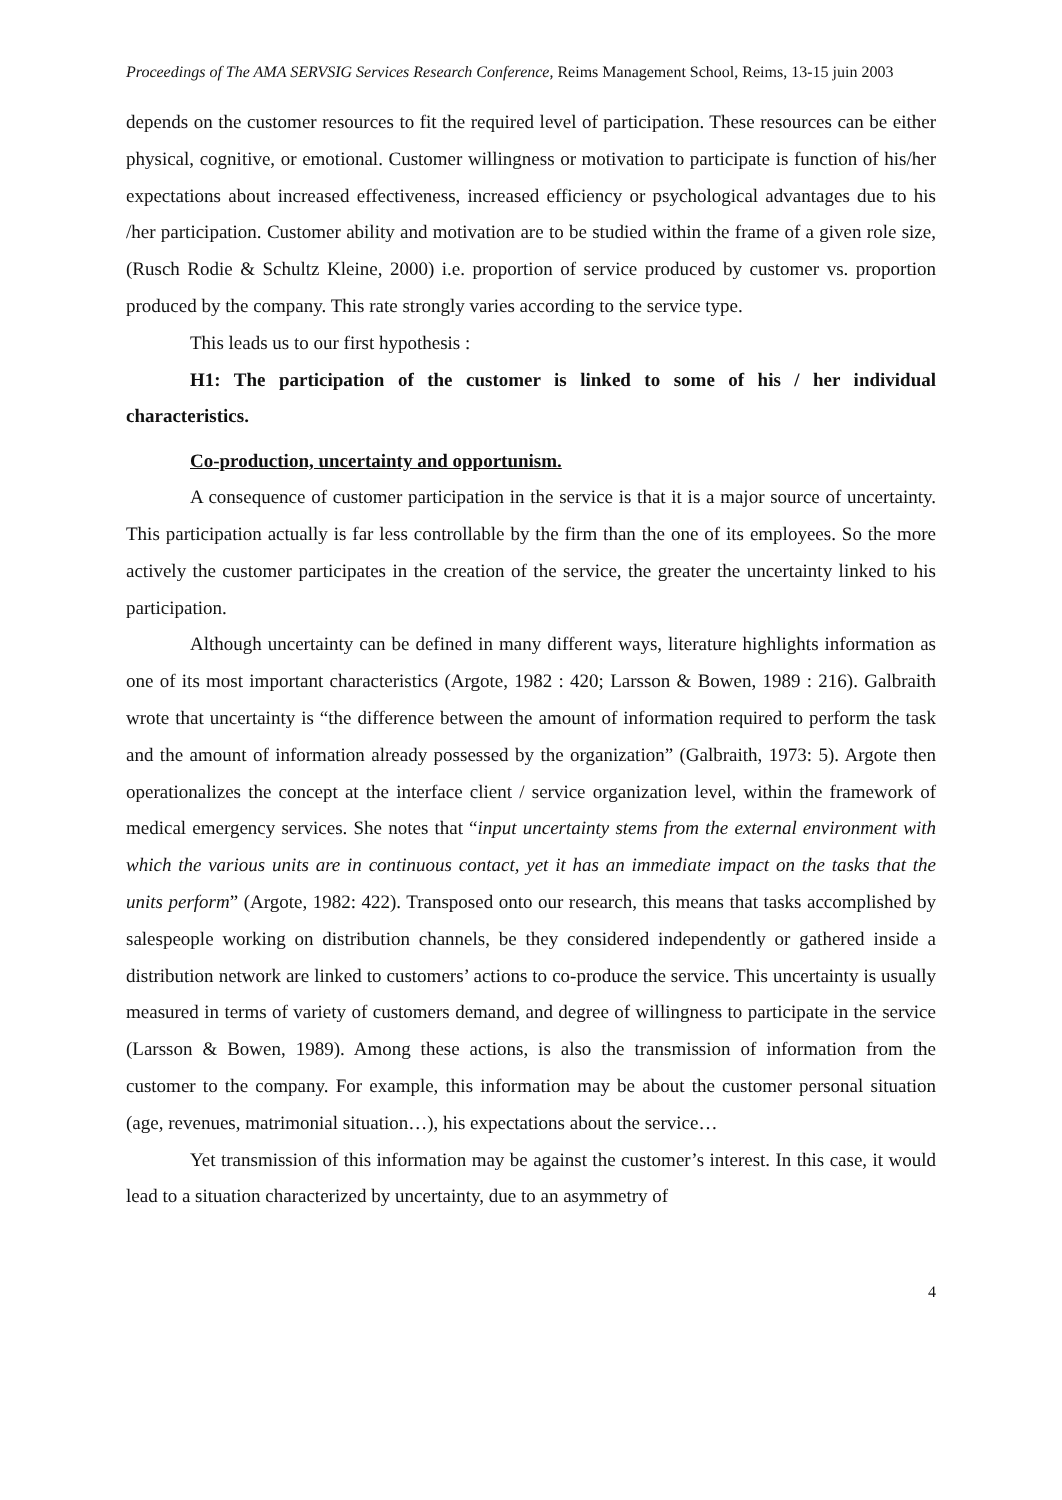Proceedings of The AMA SERVSIG Services Research Conference, Reims Management School, Reims, 13-15 juin 2003
depends on the customer resources to fit the required level of participation. These resources can be either physical, cognitive, or emotional. Customer willingness or motivation to participate is function of his/her expectations about increased effectiveness, increased efficiency or psychological advantages due to his /her participation. Customer ability and motivation are to be studied within the frame of a given role size, (Rusch Rodie & Schultz Kleine, 2000) i.e. proportion of service produced by customer vs. proportion produced by the company. This rate strongly varies according to the service type.
This leads us to our first hypothesis :
H1: The participation of the customer is linked to some of his / her individual characteristics.
Co-production, uncertainty and opportunism.
A consequence of customer participation in the service is that it is a major source of uncertainty. This participation actually is far less controllable by the firm than the one of its employees. So the more actively the customer participates in the creation of the service, the greater the uncertainty linked to his participation.
Although uncertainty can be defined in many different ways, literature highlights information as one of its most important characteristics (Argote, 1982 : 420; Larsson & Bowen, 1989 : 216). Galbraith wrote that uncertainty is “the difference between the amount of information required to perform the task and the amount of information already possessed by the organization” (Galbraith, 1973: 5). Argote then operationalizes the concept at the interface client / service organization level, within the framework of medical emergency services. She notes that “input uncertainty stems from the external environment with which the various units are in continuous contact, yet it has an immediate impact on the tasks that the units perform” (Argote, 1982: 422). Transposed onto our research, this means that tasks accomplished by salespeople working on distribution channels, be they considered independently or gathered inside a distribution network are linked to customers’ actions to co-produce the service. This uncertainty is usually measured in terms of variety of customers demand, and degree of willingness to participate in the service (Larsson & Bowen, 1989). Among these actions, is also the transmission of information from the customer to the company. For example, this information may be about the customer personal situation (age, revenues, matrimonial situation…), his expectations about the service…
Yet transmission of this information may be against the customer’s interest. In this case, it would lead to a situation characterized by uncertainty, due to an asymmetry of
4